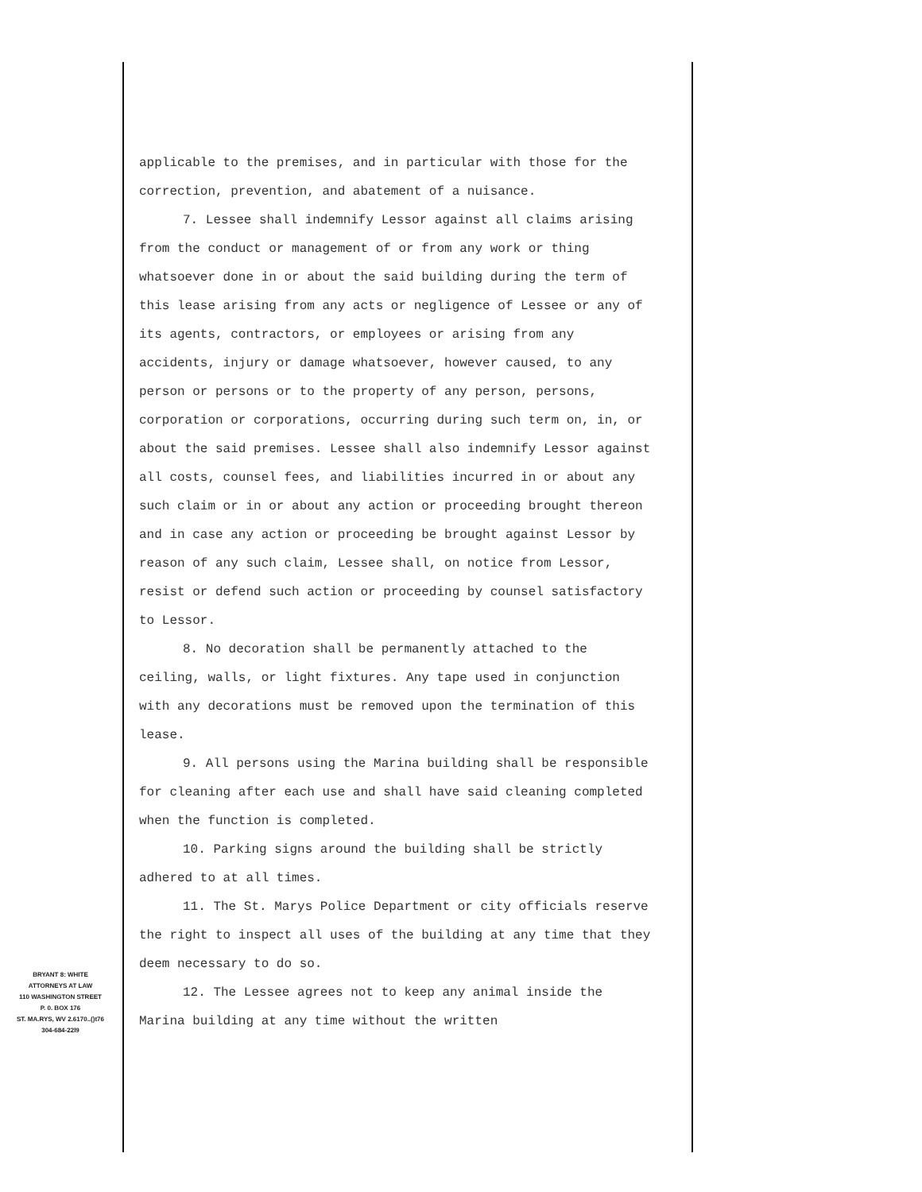applicable to the premises, and in particular with those for the correction, prevention, and abatement of a nuisance.
7. Lessee shall indemnify Lessor against all claims arising from the conduct or management of or from any work or thing whatsoever done in or about the said building during the term of this lease arising from any acts or negligence of Lessee or any of its agents, contractors, or employees or arising from any accidents, injury or damage whatsoever, however caused, to any person or persons or to the property of any person, persons, corporation or corporations, occurring during such term on, in, or about the said premises. Lessee shall also indemnify Lessor against all costs, counsel fees, and liabilities incurred in or about any such claim or in or about any action or proceeding brought thereon and in case any action or proceeding be brought against Lessor by reason of any such claim, Lessee shall, on notice from Lessor, resist or defend such action or proceeding by counsel satisfactory to Lessor.
8. No decoration shall be permanently attached to the ceiling, walls, or light fixtures. Any tape used in conjunction with any decorations must be removed upon the termination of this lease.
9. All persons using the Marina building shall be responsible for cleaning after each use and shall have said cleaning completed when the function is completed.
10. Parking signs around the building shall be strictly adhered to at all times.
11. The St. Marys Police Department or city officials reserve the right to inspect all uses of the building at any time that they deem necessary to do so.
12. The Lessee agrees not to keep any animal inside the Marina building at any time without the written
BRYANT 8: WHITE
ATTORNEYS AT LAW
110 WASHINGTON STREET
P. 0. BOX 176
ST. MA.RYS, WV 2.6170..()t76
304-684-22l9